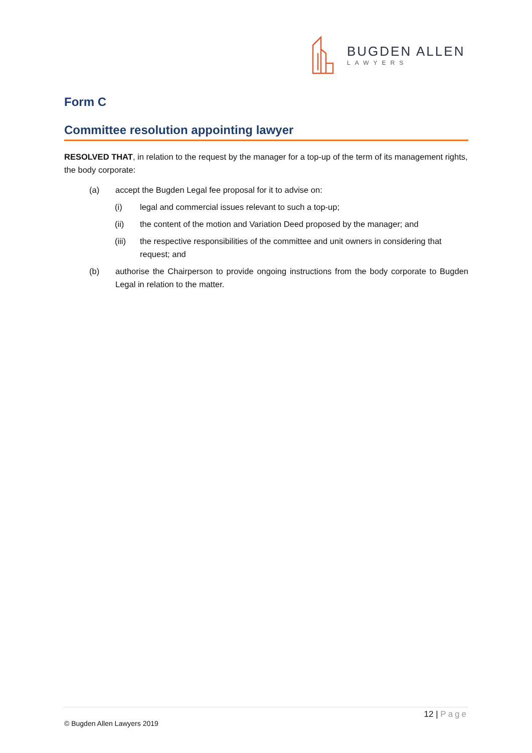BUGDEN ALLEN
LAWYERS
Form C
Committee resolution appointing lawyer
RESOLVED THAT, in relation to the request by the manager for a top-up of the term of its management rights, the body corporate:
(a) accept the Bugden Legal fee proposal for it to advise on:
(i) legal and commercial issues relevant to such a top-up;
(ii) the content of the motion and Variation Deed proposed by the manager; and
(iii) the respective responsibilities of the committee and unit owners in considering that request; and
(b) authorise the Chairperson to provide ongoing instructions from the body corporate to Bugden Legal in relation to the matter.
12 | Page
© Bugden Allen Lawyers 2019